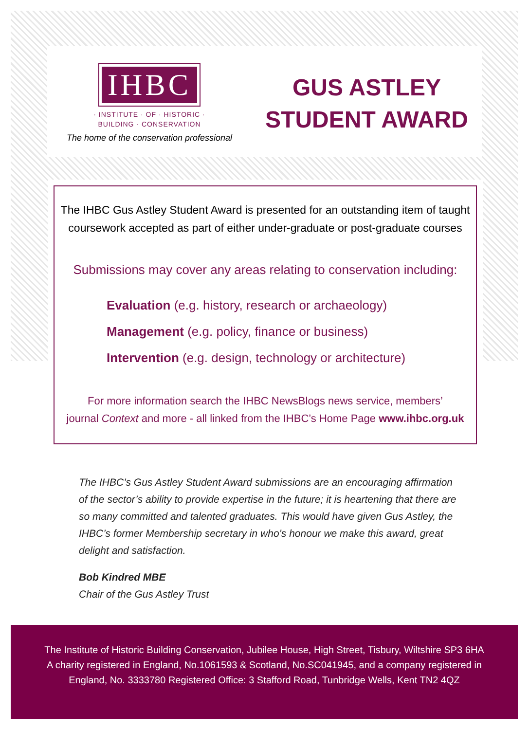IHBC
· INSTITUTE · OF · HISTORIC ·
BUILDING · CONSERVATION
The home of the conservation professional
GUS ASTLEY
STUDENT AWARD
The IHBC Gus Astley Student Award is presented for an outstanding item of taught
coursework accepted as part of either under-graduate or post-graduate courses
Submissions may cover any areas relating to conservation including:
Evaluation (e.g. history, research or archaeology)
Management (e.g. policy, finance or business)
Intervention (e.g. design, technology or architecture)
For more information search the IHBC NewsBlogs news service, members’
journal Context and more - all linked from the IHBC’s Home Page www.ihbc.org.uk
The IHBC’s Gus Astley Student Award submissions are an encouraging affirmation of the sector’s ability to provide expertise in the future; it is heartening that there are so many committed and talented graduates. This would have given Gus Astley, the IHBC’s former Membership secretary in who’s honour we make this award, great delight and satisfaction.
Bob Kindred MBE
Chair of the Gus Astley Trust
The Institute of Historic Building Conservation, Jubilee House, High Street, Tisbury, Wiltshire SP3 6HA
A charity registered in England, No.1061593 & Scotland, No.SC041945, and a company registered in
England, No. 3333780 Registered Office: 3 Stafford Road, Tunbridge Wells, Kent TN2 4QZ